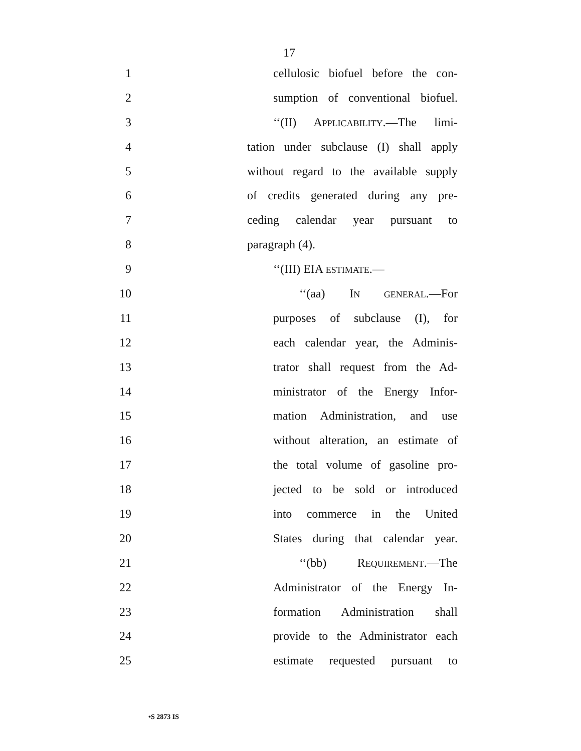17
1 cellulosic biofuel before the con-
2 sumption of conventional biofuel.
3 ‘‘(II) APPLICABILITY.—The limi-
4 tation under subclause (I) shall apply
5 without regard to the available supply
6 of credits generated during any pre-
7 ceding calendar year pursuant to
8 paragraph (4).
9 ‘‘(III) EIA ESTIMATE.—
10 ‘‘(aa) IN GENERAL.—For
11 purposes of subclause (I), for
12 each calendar year, the Adminis-
13 trator shall request from the Ad-
14 ministrator of the Energy Infor-
15 mation Administration, and use
16 without alteration, an estimate of
17 the total volume of gasoline pro-
18 jected to be sold or introduced
19 into commerce in the United
20 States during that calendar year.
21 ‘‘(bb) REQUIREMENT.—The
22 Administrator of the Energy In-
23 formation Administration shall
24 provide to the Administrator each
25 estimate requested pursuant to
•S 2873 IS